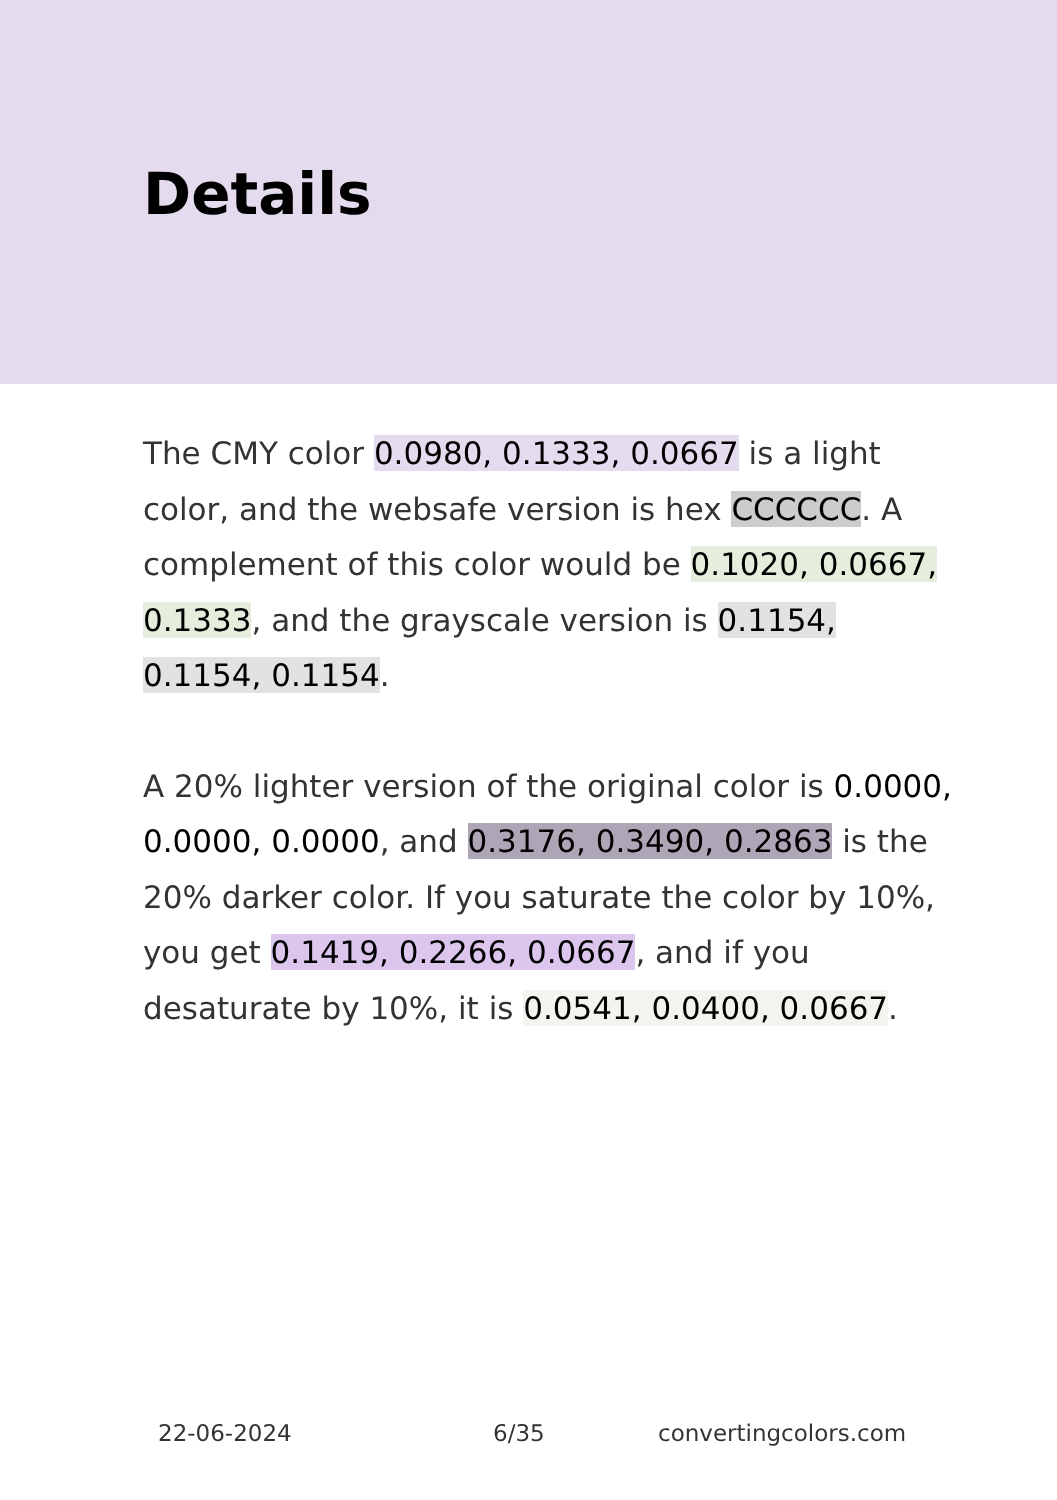Details
The CMY color 0.0980, 0.1333, 0.0667 is a light color, and the websafe version is hex CCCCCC. A complement of this color would be 0.1020, 0.0667, 0.1333, and the grayscale version is 0.1154, 0.1154, 0.1154.
A 20% lighter version of the original color is 0.0000, 0.0000, 0.0000, and 0.3176, 0.3490, 0.2863 is the 20% darker color. If you saturate the color by 10%, you get 0.1419, 0.2266, 0.0667, and if you desaturate by 10%, it is 0.0541, 0.0400, 0.0667.
22-06-2024 6/35 convertingcolors.com